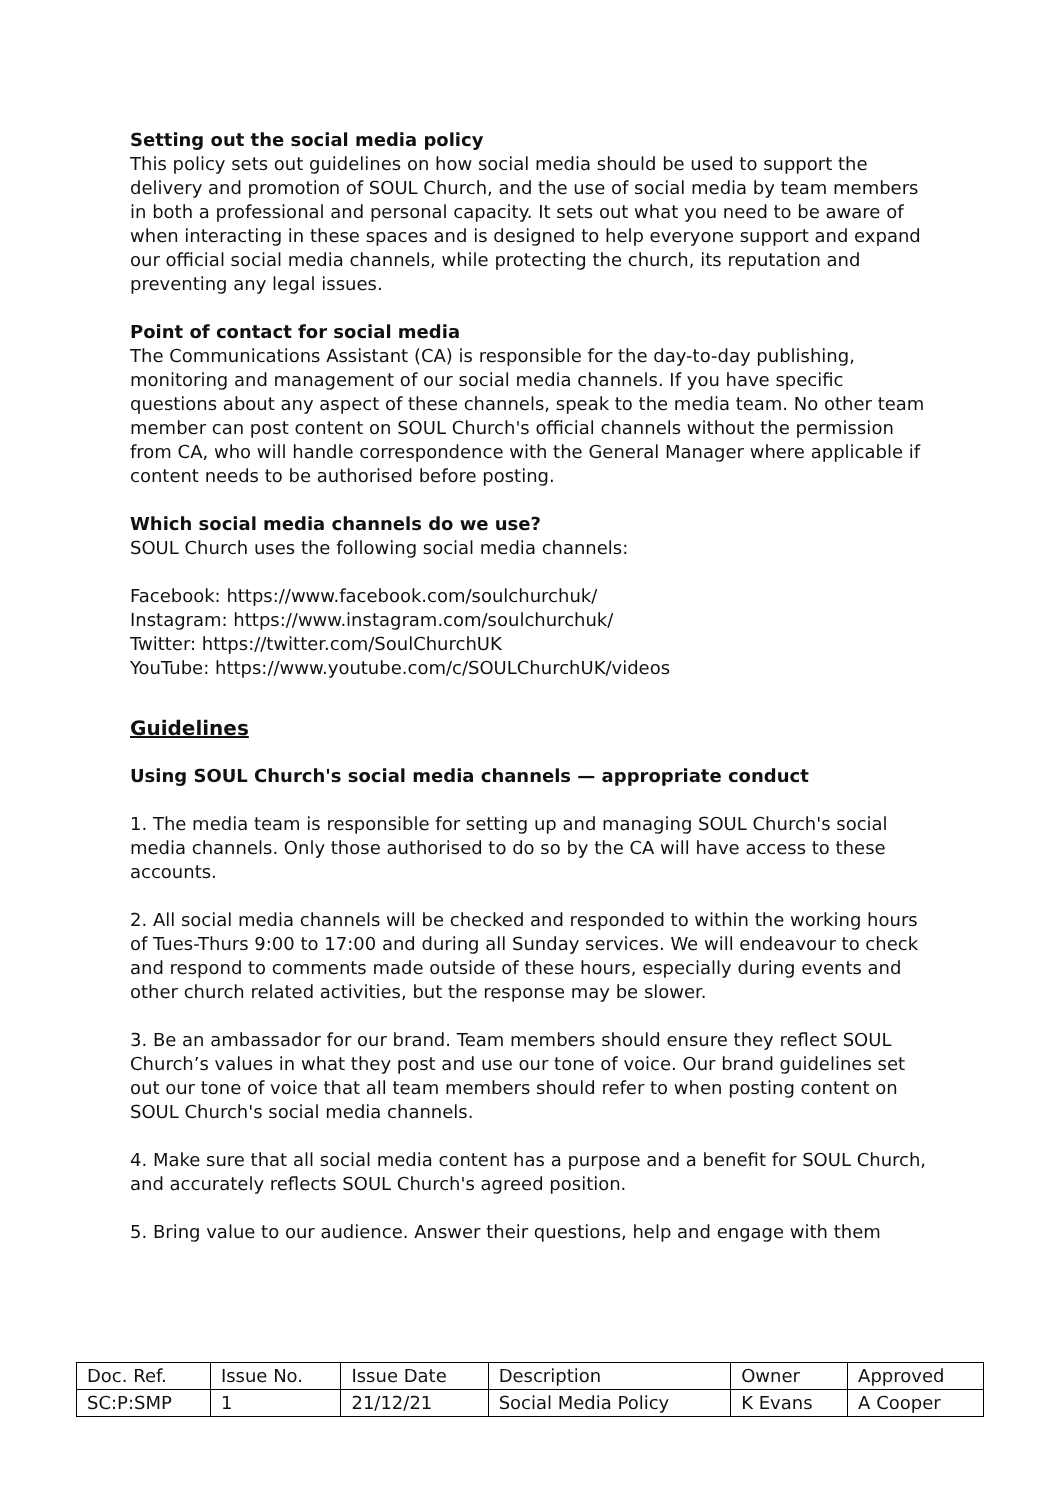Setting out the social media policy
This policy sets out guidelines on how social media should be used to support the delivery and promotion of SOUL Church, and the use of social media by team members in both a professional and personal capacity. It sets out what you need to be aware of when interacting in these spaces and is designed to help everyone support and expand our official social media channels, while protecting the church, its reputation and preventing any legal issues.
Point of contact for social media
The Communications Assistant (CA) is responsible for the day-to-day publishing, monitoring and management of our social media channels. If you have specific questions about any aspect of these channels, speak to the media team. No other team member can post content on SOUL Church's official channels without the permission from CA, who will handle correspondence with the General Manager where applicable if content needs to be authorised before posting.
Which social media channels do we use?
SOUL Church uses the following social media channels:
Facebook: https://www.facebook.com/soulchurchuk/
Instagram: https://www.instagram.com/soulchurchuk/
Twitter: https://twitter.com/SoulChurchUK
YouTube: https://www.youtube.com/c/SOULChurchUK/videos
Guidelines
Using SOUL Church's social media channels — appropriate conduct
1. The media team is responsible for setting up and managing SOUL Church's social media channels. Only those authorised to do so by the CA will have access to these accounts.
2. All social media channels will be checked and responded to within the working hours of Tues-Thurs 9:00 to 17:00 and during all Sunday services. We will endeavour to check and respond to comments made outside of these hours, especially during events and other church related activities, but the response may be slower.
3. Be an ambassador for our brand. Team members should ensure they reflect SOUL Church’s values in what they post and use our tone of voice. Our brand guidelines set out our tone of voice that all team members should refer to when posting content on SOUL Church's social media channels.
4. Make sure that all social media content has a purpose and a benefit for SOUL Church, and accurately reflects SOUL Church's agreed position.
5. Bring value to our audience. Answer their questions, help and engage with them
| Doc. Ref. | Issue No. | Issue Date | Description | Owner | Approved |
| SC:P:SMP | 1 | 21/12/21 | Social Media Policy | K Evans | A Cooper |